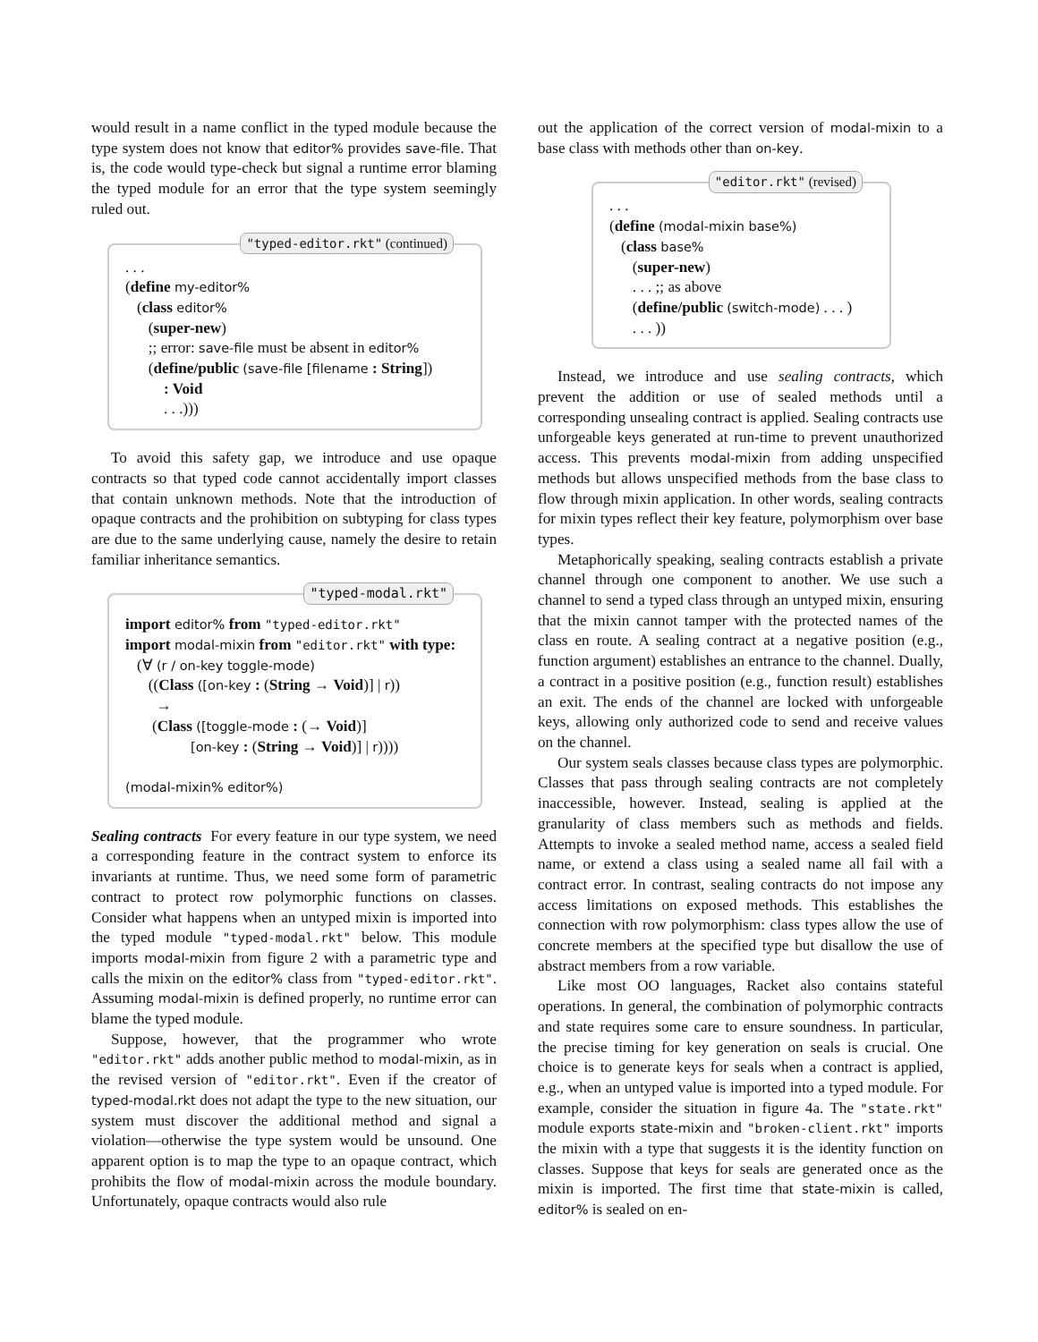would result in a name conflict in the typed module because the type system does not know that editor% provides save-file. That is, the code would type-check but signal a runtime error blaming the typed module for an error that the type system seemingly ruled out.
"typed-editor.rkt" (continued)
. . .
(define my-editor%
(class editor%
(super-new)
;; error: save-file must be absent in editor%
(define/public (save-file [filename : String])
: Void
. . .)))
To avoid this safety gap, we introduce and use opaque contracts so that typed code cannot accidentally import classes that contain unknown methods. Note that the introduction of opaque contracts and the prohibition on subtyping for class types are due to the same underlying cause, namely the desire to retain familiar inheritance semantics.
"typed-modal.rkt"
import editor% from "typed-editor.rkt"
import modal-mixin from "editor.rkt" with type:
(∀ (r / on-key toggle-mode)
((Class ([on-key : (String → Void)] | r))
→
(Class ([toggle-mode : (→ Void)]
[on-key : (String → Void)] | r))))
(modal-mixin% editor%)
Sealing contracts For every feature in our type system, we need a corresponding feature in the contract system to enforce its invariants at runtime. Thus, we need some form of parametric contract to protect row polymorphic functions on classes. Consider what happens when an untyped mixin is imported into the typed module "typed-modal.rkt" below. This module imports modal-mixin from figure 2 with a parametric type and calls the mixin on the editor% class from "typed-editor.rkt". Assuming modal-mixin is defined properly, no runtime error can blame the typed module.
Suppose, however, that the programmer who wrote "editor.rkt" adds another public method to modal-mixin, as in the revised version of "editor.rkt". Even if the creator of typed-modal.rkt does not adapt the type to the new situation, our system must discover the additional method and signal a violation—otherwise the type system would be unsound. One apparent option is to map the type to an opaque contract, which prohibits the flow of modal-mixin across the module boundary. Unfortunately, opaque contracts would also rule
out the application of the correct version of modal-mixin to a base class with methods other than on-key.
"editor.rkt" (revised)
. . .
(define (modal-mixin base%)
(class base%
(super-new)
. . . ;; as above
(define/public (switch-mode) . . . )
. . . ))
Instead, we introduce and use sealing contracts, which prevent the addition or use of sealed methods until a corresponding unsealing contract is applied. Sealing contracts use unforgeable keys generated at run-time to prevent unauthorized access. This prevents modal-mixin from adding unspecified methods but allows unspecified methods from the base class to flow through mixin application. In other words, sealing contracts for mixin types reflect their key feature, polymorphism over base types.
Metaphorically speaking, sealing contracts establish a private channel through one component to another. We use such a channel to send a typed class through an untyped mixin, ensuring that the mixin cannot tamper with the protected names of the class en route. A sealing contract at a negative position (e.g., function argument) establishes an entrance to the channel. Dually, a contract in a positive position (e.g., function result) establishes an exit. The ends of the channel are locked with unforgeable keys, allowing only authorized code to send and receive values on the channel.
Our system seals classes because class types are polymorphic. Classes that pass through sealing contracts are not completely inaccessible, however. Instead, sealing is applied at the granularity of class members such as methods and fields. Attempts to invoke a sealed method name, access a sealed field name, or extend a class using a sealed name all fail with a contract error. In contrast, sealing contracts do not impose any access limitations on exposed methods. This establishes the connection with row polymorphism: class types allow the use of concrete members at the specified type but disallow the use of abstract members from a row variable.
Like most OO languages, Racket also contains stateful operations. In general, the combination of polymorphic contracts and state requires some care to ensure soundness. In particular, the precise timing for key generation on seals is crucial. One choice is to generate keys for seals when a contract is applied, e.g., when an untyped value is imported into a typed module. For example, consider the situation in figure 4a. The "state.rkt" module exports state-mixin and "broken-client.rkt" imports the mixin with a type that suggests it is the identity function on classes. Suppose that keys for seals are generated once as the mixin is imported. The first time that state-mixin is called, editor% is sealed on en-